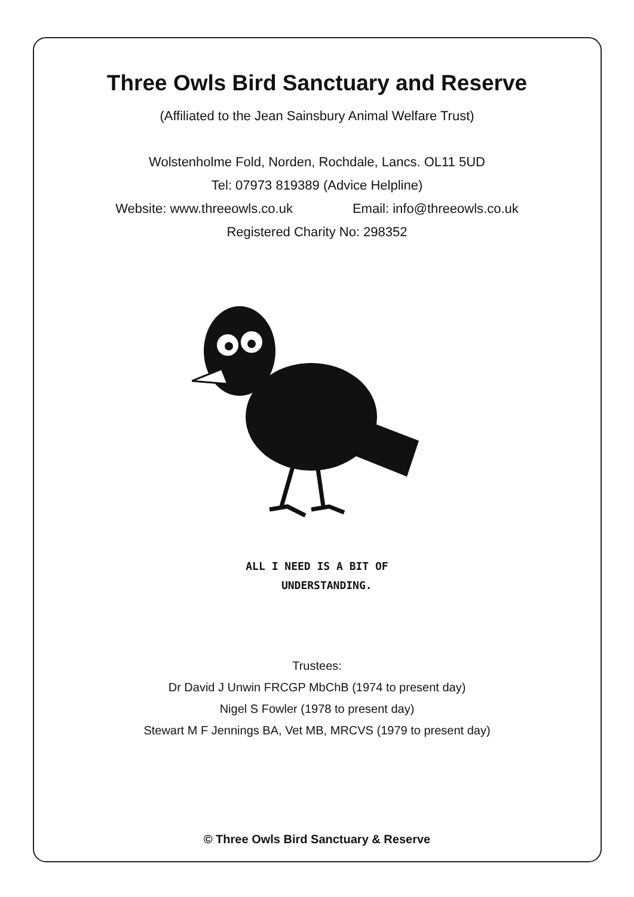Three Owls Bird Sanctuary and Reserve
(Affiliated to the Jean Sainsbury Animal Welfare Trust)
Wolstenholme Fold, Norden, Rochdale, Lancs. OL11 5UD
Tel: 07973 819389 (Advice Helpline)
Website: www.threeowls.co.uk Email: info@threeowls.co.uk
Registered Charity No: 298352
ALL I NEED IS A BIT OF
UNDERSTANDING.
Trustees:
Dr David J Unwin FRCGP MbChB (1974 to present day)
Nigel S Fowler (1978 to present day)
Stewart M F Jennings BA, Vet MB, MRCVS (1979 to present day)
© Three Owls Bird Sanctuary & Reserve